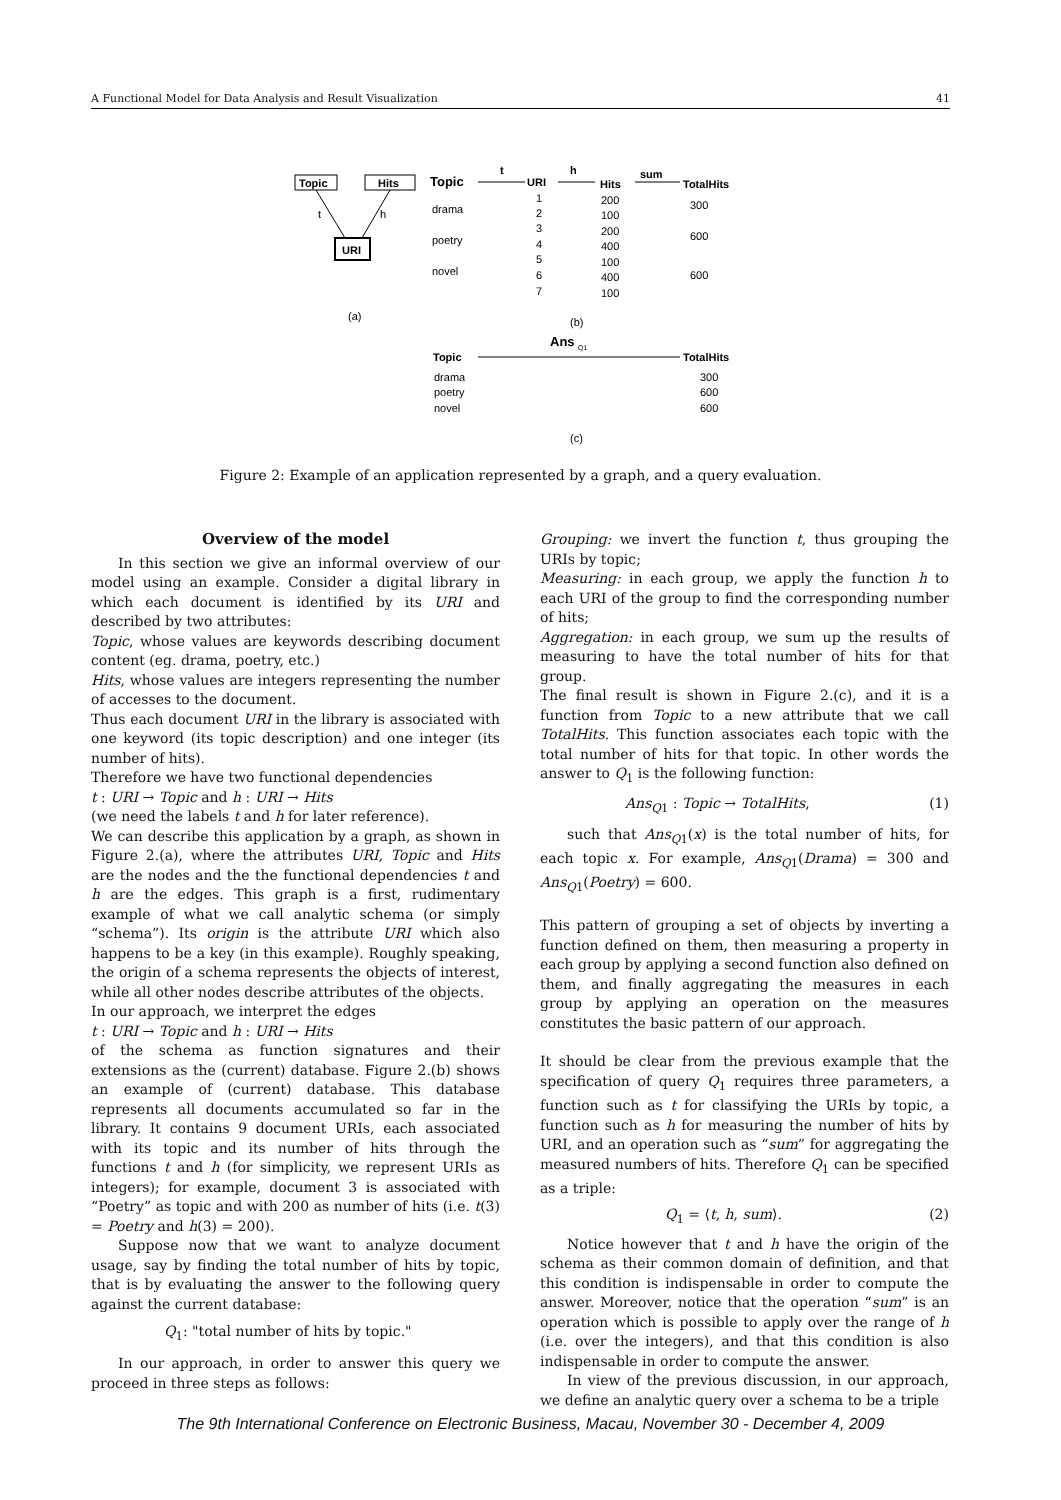A Functional Model for Data Analysis and Result Visualization 41
Topic
Hits
URI
t
h
(a)
Topic
t
URI
h
Hits
sum
TotalHits
drama
poetry
novel
1
2
3
4
5
6
7
200
100
200
400
100
400
100
300
600
600
(b)
Ans
Q1
Topic
TotalHits
drama
poetry
novel
300
600
600
(c)
Figure 2: Example of an application represented by a graph, and a query evaluation.
Overview of the model
In this section we give an informal overview of our model using an example. Consider a digital library in which each document is identified by its URI and described by two attributes:
Topic, whose values are keywords describing document content (eg. drama, poetry, etc.)
Hits, whose values are integers representing the number of accesses to the document.
Thus each document URI in the library is associated with one keyword (its topic description) and one integer (its number of hits).
Therefore we have two functional dependencies
t : URI → Topic and h : URI → Hits
(we need the labels t and h for later reference).
We can describe this application by a graph, as shown in Figure 2.(a), where the attributes URI, Topic and Hits are the nodes and the the functional dependencies t and h are the edges. This graph is a first, rudimentary example of what we call analytic schema (or simply “schema”). Its origin is the attribute URI which also happens to be a key (in this example). Roughly speaking, the origin of a schema represents the objects of interest, while all other nodes describe attributes of the objects.
In our approach, we interpret the edges
t : URI → Topic and h : URI → Hits
of the schema as function signatures and their extensions as the (current) database. Figure 2.(b) shows an example of (current) database. This database represents all documents accumulated so far in the library. It contains 9 document URIs, each associated with its topic and its number of hits through the functions t and h (for simplicity, we represent URIs as integers); for example, document 3 is associated with “Poetry” as topic and with 200 as number of hits (i.e. t(3) = Poetry and h(3) = 200).
Suppose now that we want to analyze document usage, say by finding the total number of hits by topic, that is by evaluating the answer to the following query against the current database:
Q<sub>1</sub>: "total number of hits by topic."
In our approach, in order to answer this query we proceed in three steps as follows:
Grouping: we invert the function t, thus grouping the URIs by topic;
Measuring: in each group, we apply the function h to each URI of the group to find the corresponding number of hits;
Aggregation: in each group, we sum up the results of measuring to have the total number of hits for that group.
The final result is shown in Figure 2.(c), and it is a function from Topic to a new attribute that we call TotalHits. This function associates each topic with the total number of hits for that topic. In other words the answer to Q<sub>1</sub> is the following function:
Ans<sub>Q1</sub> : Topic → TotalHits, (1)
such that Ans<sub>Q1</sub>(x) is the total number of hits, for each topic x. For example, Ans<sub>Q1</sub>(Drama) = 300 and Ans<sub>Q1</sub>(Poetry) = 600.
This pattern of grouping a set of objects by inverting a function defined on them, then measuring a property in each group by applying a second function also defined on them, and finally aggregating the measures in each group by applying an operation on the measures constitutes the basic pattern of our approach.
It should be clear from the previous example that the specification of query Q<sub>1</sub> requires three parameters, a function such as t for classifying the URIs by topic, a function such as h for measuring the number of hits by URI, and an operation such as “sum” for aggregating the measured numbers of hits. Therefore Q<sub>1</sub> can be specified as a triple:
Q<sub>1</sub> = ⟨t, h, sum⟩. (2)
Notice however that t and h have the origin of the schema as their common domain of definition, and that this condition is indispensable in order to compute the answer. Moreover, notice that the operation “sum” is an operation which is possible to apply over the range of h (i.e. over the integers), and that this condition is also indispensable in order to compute the answer.
In view of the previous discussion, in our approach, we define an analytic query over a schema to be a triple
The 9th International Conference on Electronic Business, Macau, November 30 - December 4, 2009